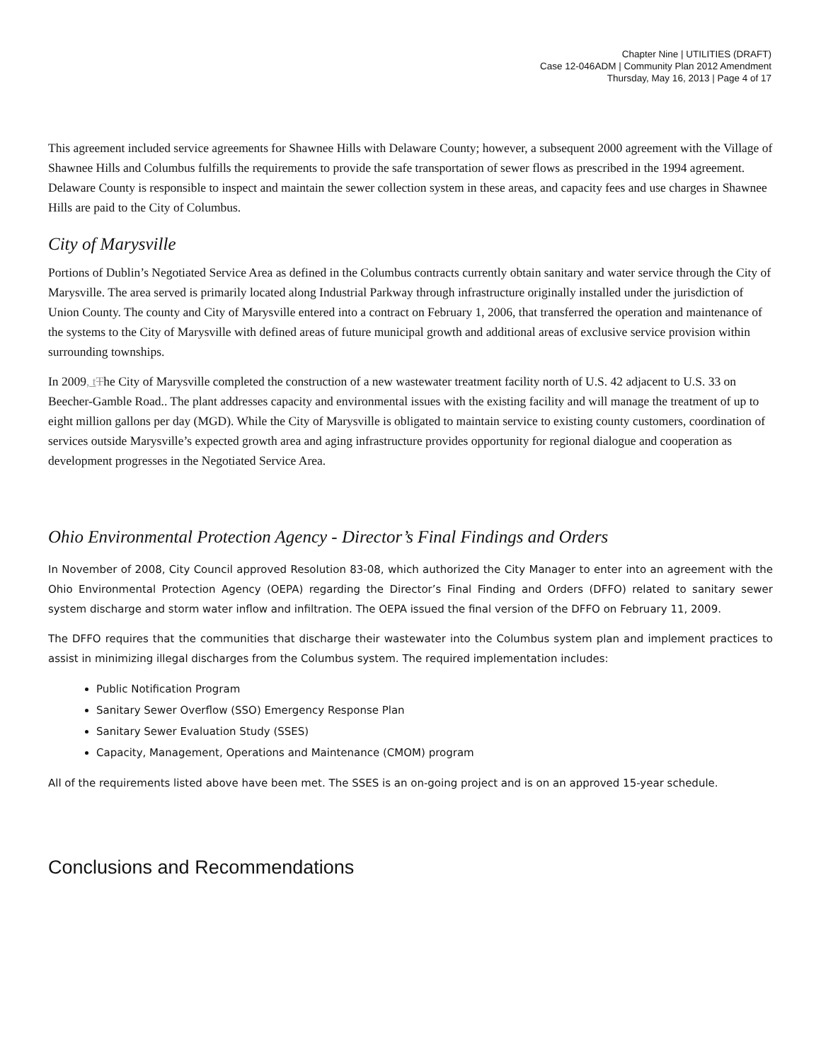Chapter Nine | UTILITIES (DRAFT)
Case 12-046ADM | Community Plan 2012 Amendment
Thursday, May 16, 2013 | Page 4 of 17
This agreement included service agreements for Shawnee Hills with Delaware County; however, a subsequent 2000 agreement with the Village of Shawnee Hills and Columbus fulfills the requirements to provide the safe transportation of sewer flows as prescribed in the 1994 agreement. Delaware County is responsible to inspect and maintain the sewer collection system in these areas, and capacity fees and use charges in Shawnee Hills are paid to the City of Columbus.
City of Marysville
Portions of Dublin’s Negotiated Service Area as defined in the Columbus contracts currently obtain sanitary and water service through the City of Marysville. The area served is primarily located along Industrial Parkway through infrastructure originally installed under the jurisdiction of Union County. The county and City of Marysville entered into a contract on February 1, 2006, that transferred the operation and maintenance of the systems to the City of Marysville with defined areas of future municipal growth and additional areas of exclusive service provision within surrounding townships.
In 2009, t The City of Marysville completed the construction of a new wastewater treatment facility north of U.S. 42 adjacent to U.S. 33 on Beecher-Gamble Road.. The plant addresses capacity and environmental issues with the existing facility and will manage the treatment of up to eight million gallons per day (MGD). While the City of Marysville is obligated to maintain service to existing county customers, coordination of services outside Marysville’s expected growth area and aging infrastructure provides opportunity for regional dialogue and cooperation as development progresses in the Negotiated Service Area.
Ohio Environmental Protection Agency - Director’s Final Findings and Orders
In November of 2008, City Council approved Resolution 83-08, which authorized the City Manager to enter into an agreement with the Ohio Environmental Protection Agency (OEPA) regarding the Director’s Final Finding and Orders (DFFO) related to sanitary sewer system discharge and storm water inflow and infiltration. The OEPA issued the final version of the DFFO on February 11, 2009.
The DFFO requires that the communities that discharge their wastewater into the Columbus system plan and implement practices to assist in minimizing illegal discharges from the Columbus system. The required implementation includes:
Public Notification Program
Sanitary Sewer Overflow (SSO) Emergency Response Plan
Sanitary Sewer Evaluation Study (SSES)
Capacity, Management, Operations and Maintenance (CMOM) program
All of the requirements listed above have been met. The SSES is an on-going project and is on an approved 15-year schedule.
Conclusions and Recommendations